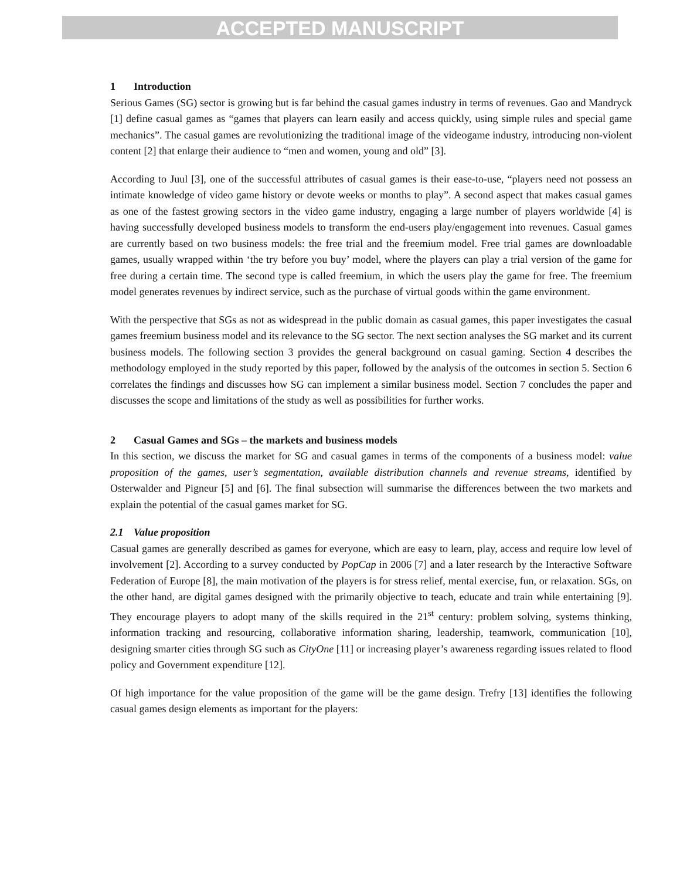ACCEPTED MANUSCRIPT
1 Introduction
Serious Games (SG) sector is growing but is far behind the casual games industry in terms of revenues. Gao and Mandryck [1] define casual games as “games that players can learn easily and access quickly, using simple rules and special game mechanics”. The casual games are revolutionizing the traditional image of the videogame industry, introducing non-violent content [2] that enlarge their audience to “men and women, young and old” [3].
According to Juul [3], one of the successful attributes of casual games is their ease-to-use, “players need not possess an intimate knowledge of video game history or devote weeks or months to play”. A second aspect that makes casual games as one of the fastest growing sectors in the video game industry, engaging a large number of players worldwide [4] is having successfully developed business models to transform the end-users play/engagement into revenues. Casual games are currently based on two business models: the free trial and the freemium model. Free trial games are downloadable games, usually wrapped within ‘the try before you buy’ model, where the players can play a trial version of the game for free during a certain time. The second type is called freemium, in which the users play the game for free. The freemium model generates revenues by indirect service, such as the purchase of virtual goods within the game environment.
With the perspective that SGs as not as widespread in the public domain as casual games, this paper investigates the casual games freemium business model and its relevance to the SG sector. The next section analyses the SG market and its current business models. The following section 3 provides the general background on casual gaming. Section 4 describes the methodology employed in the study reported by this paper, followed by the analysis of the outcomes in section 5. Section 6 correlates the findings and discusses how SG can implement a similar business model. Section 7 concludes the paper and discusses the scope and limitations of the study as well as possibilities for further works.
2 Casual Games and SGs – the markets and business models
In this section, we discuss the market for SG and casual games in terms of the components of a business model: value proposition of the games, user’s segmentation, available distribution channels and revenue streams, identified by Osterwalder and Pigneur [5] and [6]. The final subsection will summarise the differences between the two markets and explain the potential of the casual games market for SG.
2.1 Value proposition
Casual games are generally described as games for everyone, which are easy to learn, play, access and require low level of involvement [2]. According to a survey conducted by PopCap in 2006 [7] and a later research by the Interactive Software Federation of Europe [8], the main motivation of the players is for stress relief, mental exercise, fun, or relaxation. SGs, on the other hand, are digital games designed with the primarily objective to teach, educate and train while entertaining [9]. They encourage players to adopt many of the skills required in the 21<sup>st</sup> century: problem solving, systems thinking, information tracking and resourcing, collaborative information sharing, leadership, teamwork, communication [10], designing smarter cities through SG such as CityOne [11] or increasing player’s awareness regarding issues related to flood policy and Government expenditure [12].
Of high importance for the value proposition of the game will be the game design. Trefry [13] identifies the following casual games design elements as important for the players: